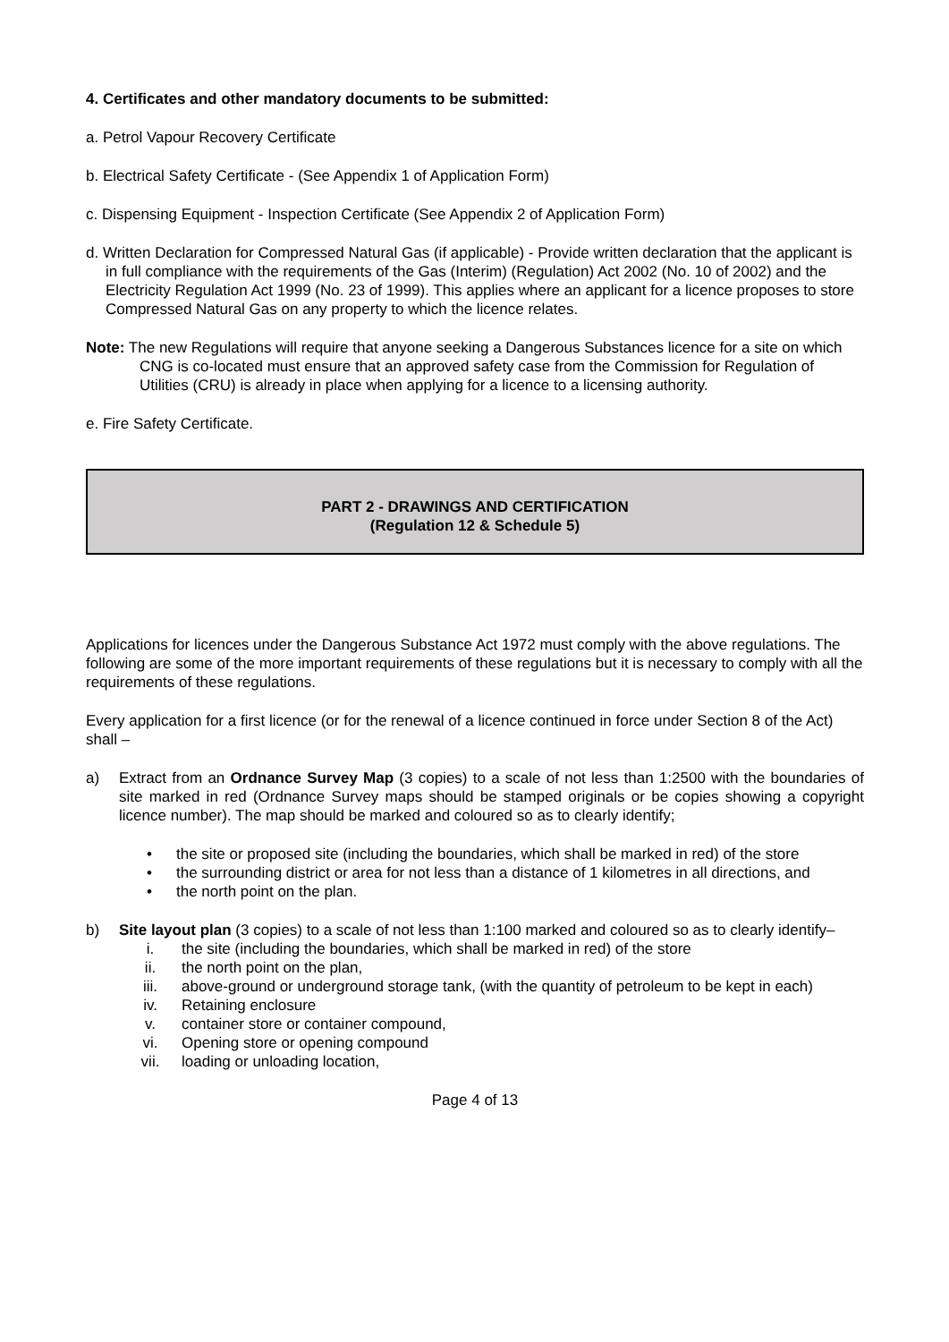4. Certificates and other mandatory documents to be submitted:
a. Petrol Vapour Recovery Certificate
b. Electrical Safety Certificate - (See Appendix 1 of Application Form)
c. Dispensing Equipment - Inspection Certificate (See Appendix 2 of Application Form)
d. Written Declaration for Compressed Natural Gas (if applicable) - Provide written declaration that the applicant is in full compliance with the requirements of the Gas (Interim) (Regulation) Act 2002 (No. 10 of 2002) and the Electricity Regulation Act 1999 (No. 23 of 1999). This applies where an applicant for a licence proposes to store Compressed Natural Gas on any property to which the licence relates.
Note: The new Regulations will require that anyone seeking a Dangerous Substances licence for a site on which CNG is co-located must ensure that an approved safety case from the Commission for Regulation of Utilities (CRU) is already in place when applying for a licence to a licensing authority.
e. Fire Safety Certificate.
PART 2 - DRAWINGS AND CERTIFICATION
(Regulation 12 & Schedule 5)
Applications for licences under the Dangerous Substance Act 1972 must comply with the above regulations. The following are some of the more important requirements of these regulations but it is necessary to comply with all the requirements of these regulations.
Every application for a first licence (or for the renewal of a licence continued in force under Section 8 of the Act) shall –
a) Extract from an Ordnance Survey Map (3 copies) to a scale of not less than 1:2500 with the boundaries of site marked in red (Ordnance Survey maps should be stamped originals or be copies showing a copyright licence number). The map should be marked and coloured so as to clearly identify;
• the site or proposed site (including the boundaries, which shall be marked in red) of the store
• the surrounding district or area for not less than a distance of 1 kilometres in all directions, and
• the north point on the plan.
b) Site layout plan (3 copies) to a scale of not less than 1:100 marked and coloured so as to clearly identify–
i. the site (including the boundaries, which shall be marked in red) of the store
ii. the north point on the plan,
iii. above-ground or underground storage tank, (with the quantity of petroleum to be kept in each)
iv. Retaining enclosure
v. container store or container compound,
vi. Opening store or opening compound
vii. loading or unloading location,
Page 4 of 13